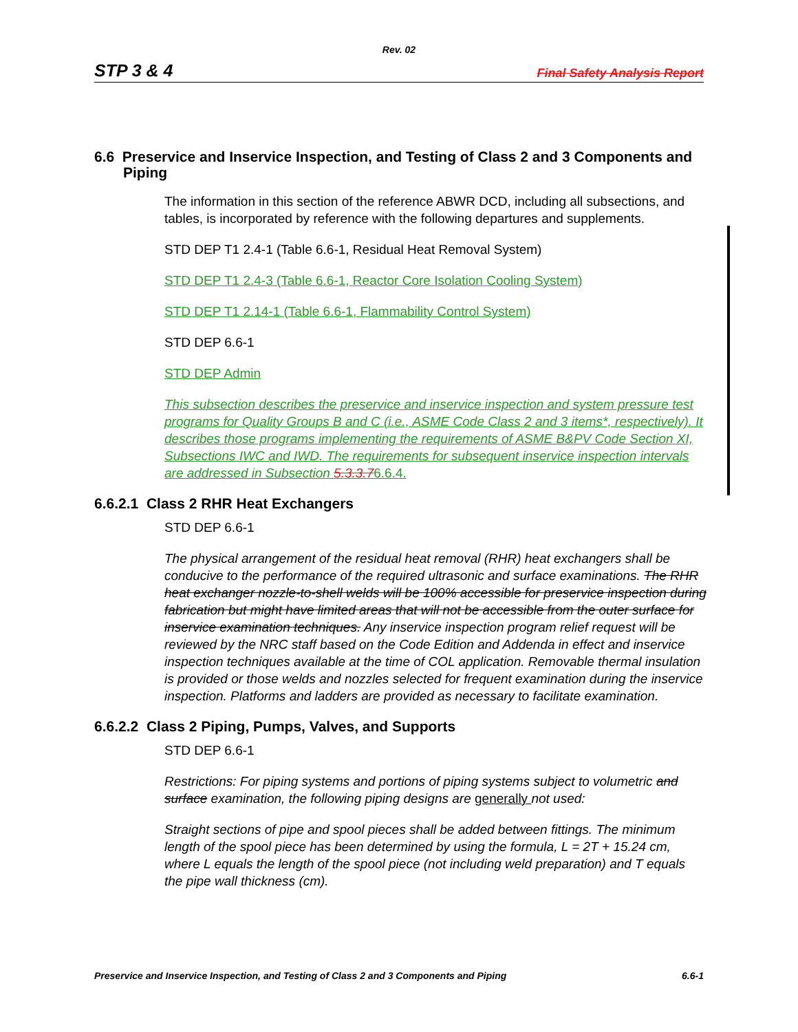Rev. 02
STP 3 & 4 Final Safety Analysis Report
6.6 Preservice and Inservice Inspection, and Testing of Class 2 and 3 Components and Piping
The information in this section of the reference ABWR DCD, including all subsections, and tables, is incorporated by reference with the following departures and supplements.
STD DEP T1 2.4-1 (Table 6.6-1, Residual Heat Removal System)
STD DEP T1 2.4-3 (Table 6.6-1, Reactor Core Isolation Cooling System)
STD DEP T1 2.14-1 (Table 6.6-1, Flammability Control System)
STD DEP 6.6-1
STD DEP Admin
This subsection describes the preservice and inservice inspection and system pressure test programs for Quality Groups B and C (i.e., ASME Code Class 2 and 3 items*, respectively). It describes those programs implementing the requirements of ASME B&PV Code Section XI, Subsections IWC and IWD. The requirements for subsequent inservice inspection intervals are addressed in Subsection 5.3.3.76.6.4.
6.6.2.1 Class 2 RHR Heat Exchangers
STD DEP 6.6-1
The physical arrangement of the residual heat removal (RHR) heat exchangers shall be conducive to the performance of the required ultrasonic and surface examinations. The RHR heat exchanger nozzle-to-shell welds will be 100% accessible for preservice inspection during fabrication but might have limited areas that will not be accessible from the outer surface for inservice examination techniques. Any inservice inspection program relief request will be reviewed by the NRC staff based on the Code Edition and Addenda in effect and inservice inspection techniques available at the time of COL application. Removable thermal insulation is provided or those welds and nozzles selected for frequent examination during the inservice inspection. Platforms and ladders are provided as necessary to facilitate examination.
6.6.2.2 Class 2 Piping, Pumps, Valves, and Supports
STD DEP 6.6-1
Restrictions: For piping systems and portions of piping systems subject to volumetric and surface examination, the following piping designs are generally not used:
Straight sections of pipe and spool pieces shall be added between fittings. The minimum length of the spool piece has been determined by using the formula, L = 2T + 15.24 cm, where L equals the length of the spool piece (not including weld preparation) and T equals the pipe wall thickness (cm).
Preservice and Inservice Inspection, and Testing of Class 2 and 3 Components and Piping 6.6-1